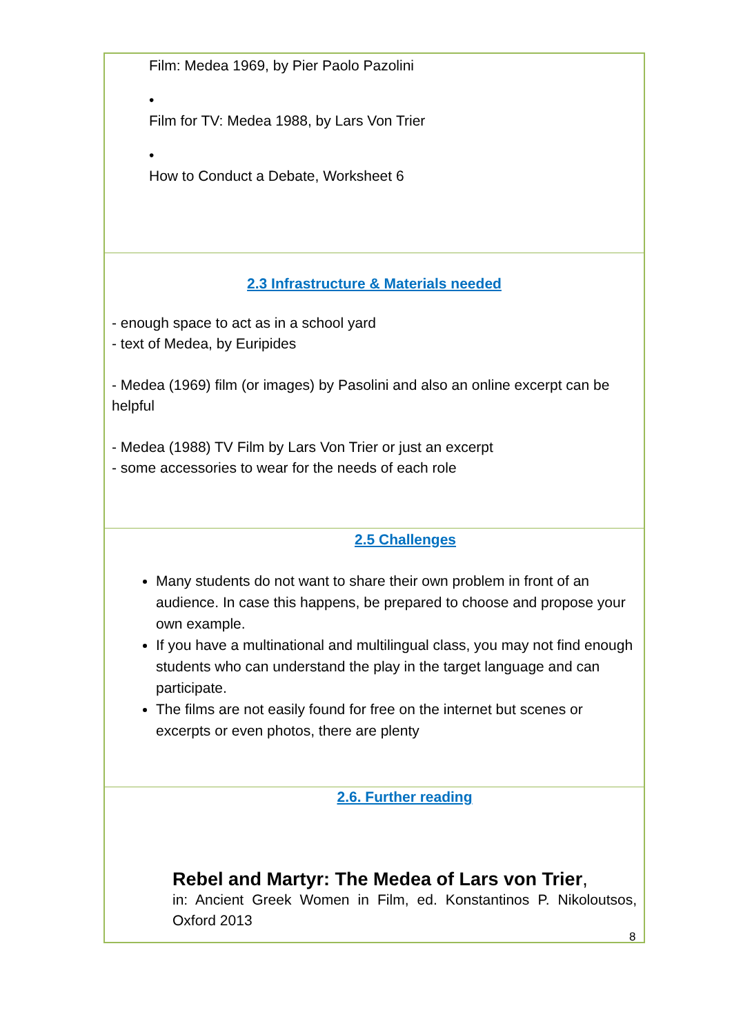Film: Medea 1969, by Pier Paolo Pazolini
•
Film for TV: Medea 1988, by Lars Von Trier
•
How to Conduct a Debate, Worksheet 6
2.3 Infrastructure & Materials needed
- enough space to act as in a school yard
- text of Medea, by Euripides
- Medea (1969) film (or images) by Pasolini and also an online excerpt can be helpful
- Medea (1988) TV Film by Lars Von Trier or just an excerpt
- some accessories to wear for the needs of each role
2.5 Challenges
Many students do not want to share their own problem in front of an audience. In case this happens, be prepared to choose and propose your own example.
If you have a multinational and multilingual class, you may not find enough students who can understand the play in the target language and can participate.
The films are not easily found for free on the internet but scenes or excerpts or even photos, there are plenty
2.6. Further reading
Rebel and Martyr: The Medea of Lars von Trier,
in: Ancient Greek Women in Film, ed. Konstantinos P. Nikoloutsos, Oxford 2013
8